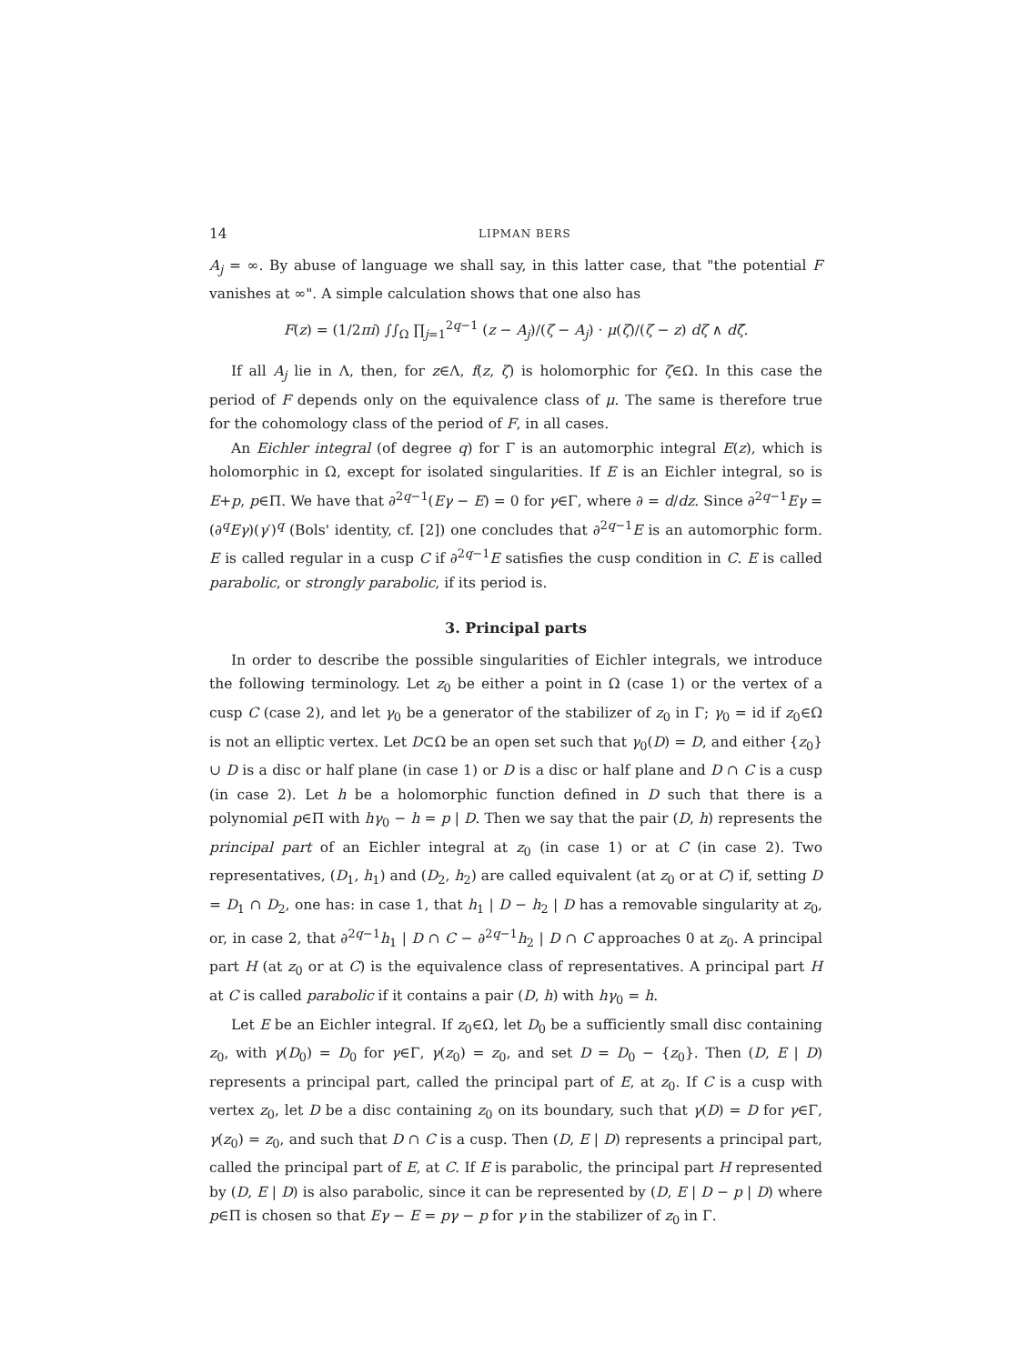14 LIPMAN BERS
A<sub>j</sub> = ∞. By abuse of language we shall say, in this latter case, that "the potential F vanishes at ∞". A simple calculation shows that one also has
F(z) = (1/2πi) ∫∫<sub>Ω</sub> ∏<sub>j=1</sub><sup>2q−1</sup> (z − A<sub>j</sub>)/(ζ − A<sub>j</sub>) · μ(ζ)/(ζ − z) dζ ∧ dζ̄.
If all A<sub>j</sub> lie in Λ, then, for z∈Λ, f(z, ζ) is holomorphic for ζ∈Ω. In this case the period of F depends only on the equivalence class of μ. The same is therefore true for the cohomology class of the period of F, in all cases.
An Eichler integral (of degree q) for Γ is an automorphic integral E(z), which is holomorphic in Ω, except for isolated singularities. If E is an Eichler integral, so is E+p, p∈Π. We have that ∂<sup>2q−1</sup>(Eγ − E) = 0 for γ∈Γ, where ∂ = d/dz. Since ∂<sup>2q−1</sup>Eγ = (∂<sup>q</sup>Eγ)(γ′)<sup>q</sup> (Bols' identity, cf. [2]) one concludes that ∂<sup>2q−1</sup>E is an automorphic form. E is called regular in a cusp C if ∂<sup>2q−1</sup>E satisfies the cusp condition in C. E is called parabolic, or strongly parabolic, if its period is.
3. Principal parts
In order to describe the possible singularities of Eichler integrals, we introduce the following terminology. Let z<sub>0</sub> be either a point in Ω (case 1) or the vertex of a cusp C (case 2), and let γ<sub>0</sub> be a generator of the stabilizer of z<sub>0</sub> in Γ; γ<sub>0</sub> = id if z<sub>0</sub>∈Ω is not an elliptic vertex. Let D⊂Ω be an open set such that γ<sub>0</sub>(D) = D, and either {z<sub>0</sub>} ∪ D is a disc or half plane (in case 1) or D is a disc or half plane and D ∩ C is a cusp (in case 2). Let h be a holomorphic function defined in D such that there is a polynomial p∈Π with hγ<sub>0</sub> − h = p | D. Then we say that the pair (D, h) represents the principal part of an Eichler integral at z<sub>0</sub> (in case 1) or at C (in case 2). Two representatives, (D<sub>1</sub>, h<sub>1</sub>) and (D<sub>2</sub>, h<sub>2</sub>) are called equivalent (at z<sub>0</sub> or at C) if, setting D = D<sub>1</sub> ∩ D<sub>2</sub>, one has: in case 1, that h<sub>1</sub> | D − h<sub>2</sub> | D has a removable singularity at z<sub>0</sub>, or, in case 2, that ∂<sup>2q−1</sup>h<sub>1</sub> | D ∩ C − ∂<sup>2q−1</sup>h<sub>2</sub> | D ∩ C approaches 0 at z<sub>0</sub>. A principal part H (at z<sub>0</sub> or at C) is the equivalence class of representatives. A principal part H at C is called parabolic if it contains a pair (D, h) with hγ<sub>0</sub> = h.
Let E be an Eichler integral. If z<sub>0</sub>∈Ω, let D<sub>0</sub> be a sufficiently small disc containing z<sub>0</sub>, with γ(D<sub>0</sub>) = D<sub>0</sub> for γ∈Γ, γ(z<sub>0</sub>) = z<sub>0</sub>, and set D = D<sub>0</sub> − {z<sub>0</sub>}. Then (D, E | D) represents a principal part, called the principal part of E, at z<sub>0</sub>. If C is a cusp with vertex z<sub>0</sub>, let D be a disc containing z<sub>0</sub> on its boundary, such that γ(D) = D for γ∈Γ, γ(z<sub>0</sub>) = z<sub>0</sub>, and such that D ∩ C is a cusp. Then (D, E | D) represents a principal part, called the principal part of E, at C. If E is parabolic, the principal part H represented by (D, E | D) is also parabolic, since it can be represented by (D, E | D − p | D) where p∈Π is chosen so that Eγ − E = pγ − p for γ in the stabilizer of z<sub>0</sub> in Γ.